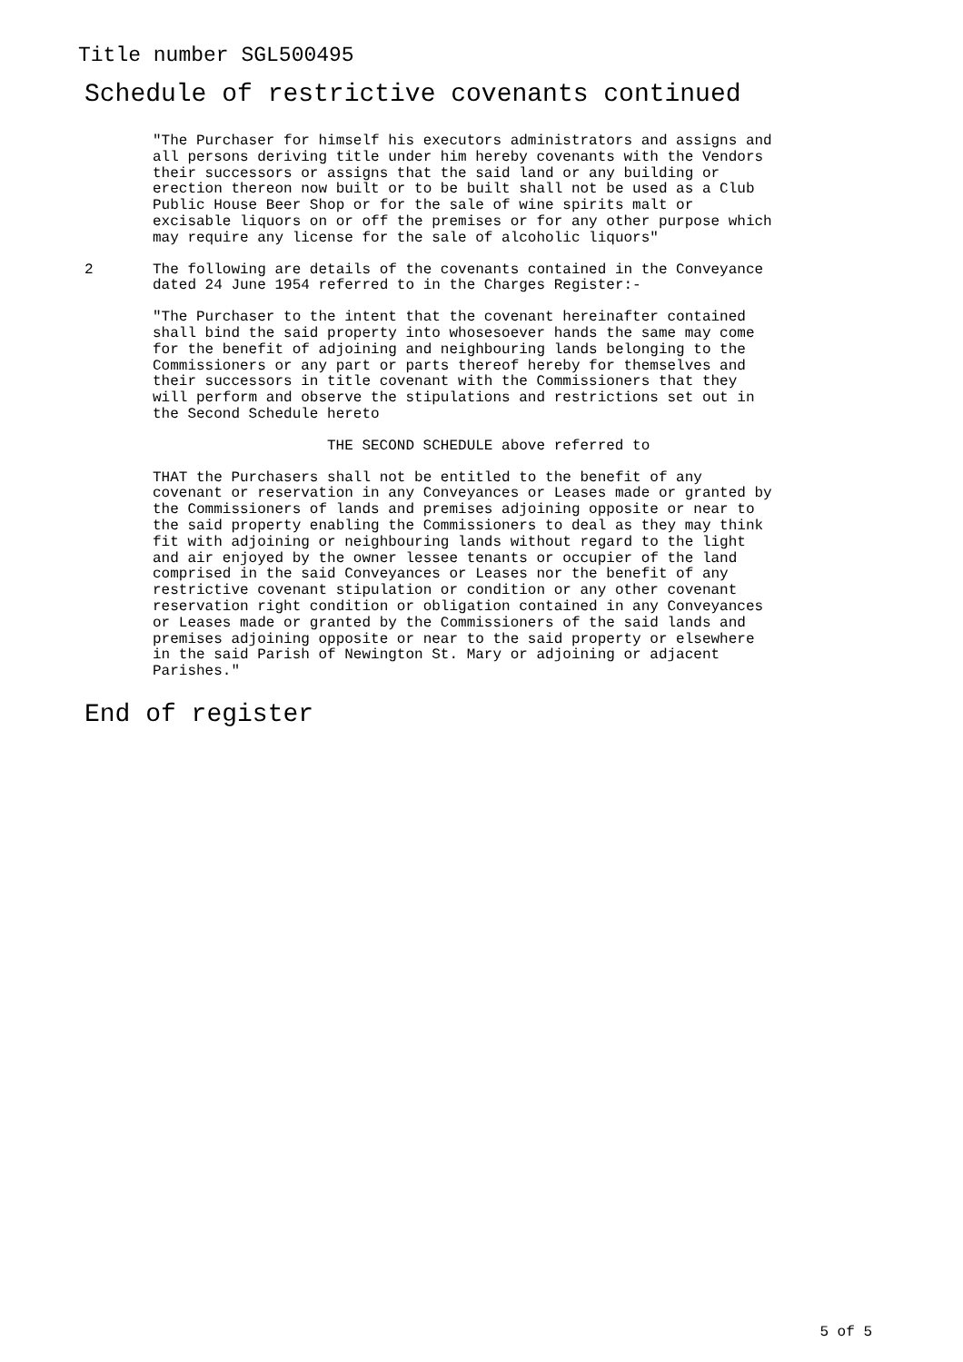Title number SGL500495
Schedule of restrictive covenants continued
"The Purchaser for himself his executors administrators and assigns and all persons deriving title under him hereby covenants with the Vendors their successors or assigns that the said land or any building or erection thereon now built or to be built shall not be used as a Club Public House Beer Shop or for the sale of wine spirits malt or excisable liquors on or off the premises or for any other purpose which may require any license for the sale of alcoholic liquors"
2 The following are details of the covenants contained in the Conveyance dated 24 June 1954 referred to in the Charges Register:-
"The Purchaser to the intent that the covenant hereinafter contained shall bind the said property into whosesoever hands the same may come for the benefit of adjoining and neighbouring lands belonging to the Commissioners or any part or parts thereof hereby for themselves and their successors in title covenant with the Commissioners that they will perform and observe the stipulations and restrictions set out in the Second Schedule hereto
THE SECOND SCHEDULE above referred to
THAT the Purchasers shall not be entitled to the benefit of any covenant or reservation in any Conveyances or Leases made or granted by the Commissioners of lands and premises adjoining opposite or near to the said property enabling the Commissioners to deal as they may think fit with adjoining or neighbouring lands without regard to the light and air enjoyed by the owner lessee tenants or occupier of the land comprised in the said Conveyances or Leases nor the benefit of any restrictive covenant stipulation or condition or any other covenant reservation right condition or obligation contained in any Conveyances or Leases made or granted by the Commissioners of the said lands and premises adjoining opposite or near to the said property or elsewhere in the said Parish of Newington St. Mary or adjoining or adjacent Parishes."
End of register
5 of 5